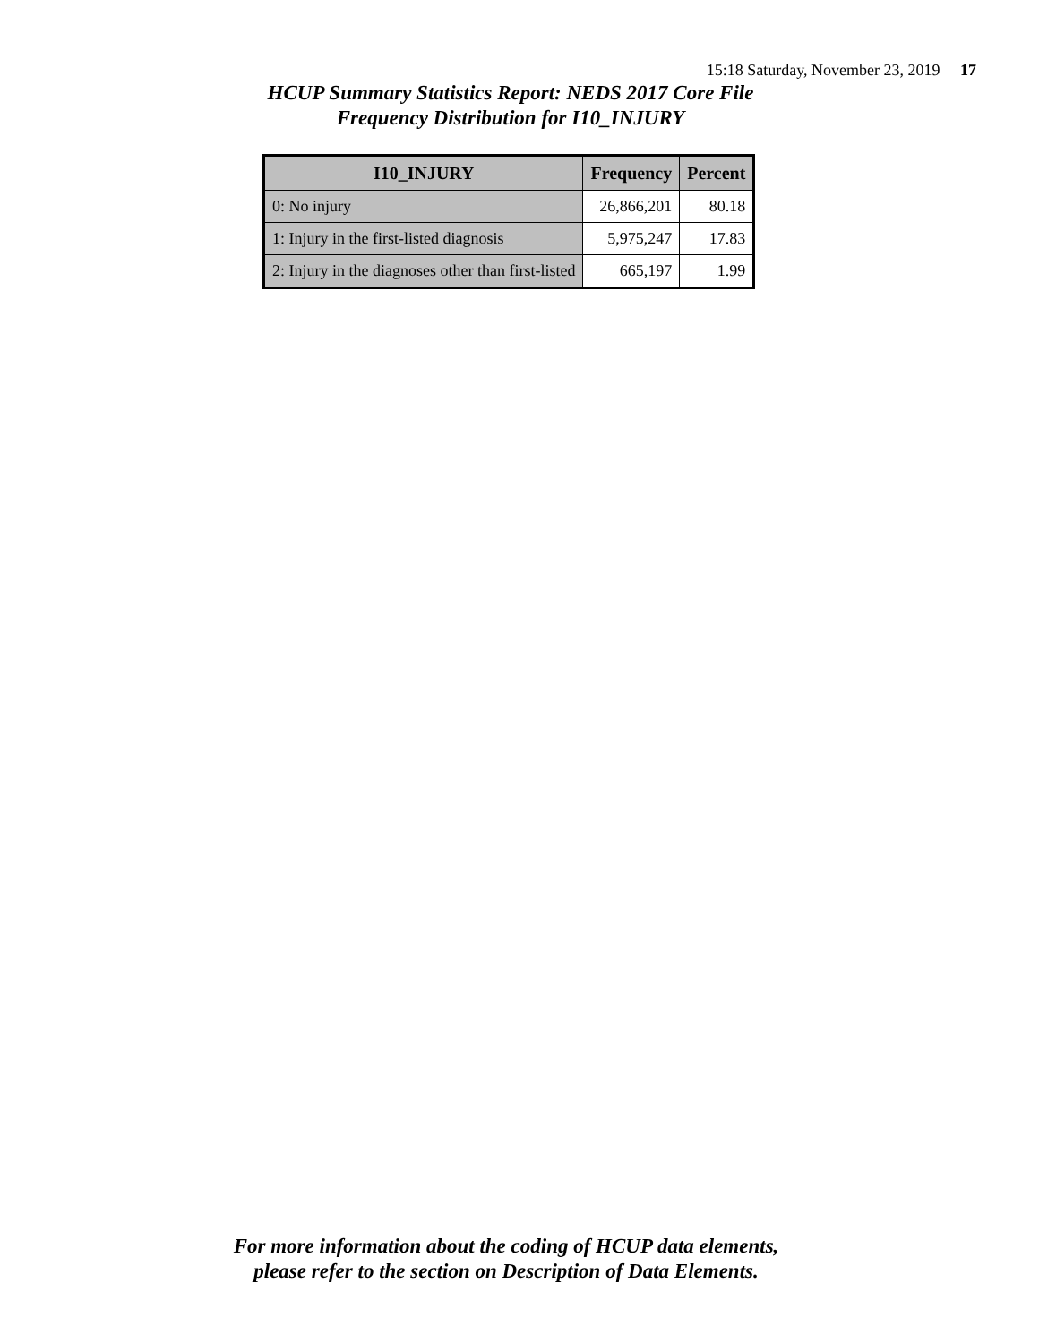15:18 Saturday, November 23, 2019 17
HCUP Summary Statistics Report: NEDS 2017 Core File
Frequency Distribution for I10_INJURY
| I10_INJURY | Frequency | Percent |
| --- | --- | --- |
| 0: No injury | 26,866,201 | 80.18 |
| 1: Injury in the first-listed diagnosis | 5,975,247 | 17.83 |
| 2: Injury in the diagnoses other than first-listed | 665,197 | 1.99 |
For more information about the coding of HCUP data elements,
please refer to the section on Description of Data Elements.